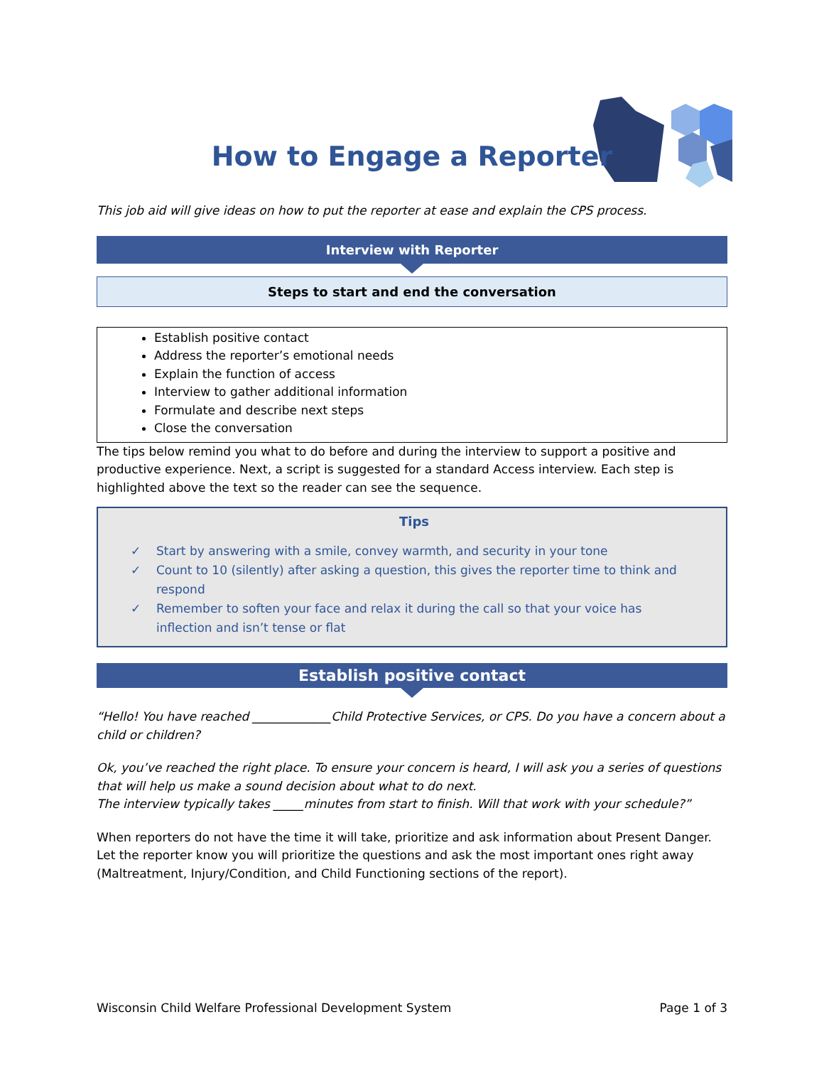How to Engage a Reporter
This job aid will give ideas on how to put the reporter at ease and explain the CPS process.
Interview with Reporter
Steps to start and end the conversation
Establish positive contact
Address the reporter’s emotional needs
Explain the function of access
Interview to gather additional information
Formulate and describe next steps
Close the conversation
The tips below remind you what to do before and during the interview to support a positive and productive experience. Next, a script is suggested for a standard Access interview. Each step is highlighted above the text so the reader can see the sequence.
Tips
✓ Start by answering with a smile, convey warmth, and security in your tone
✓ Count to 10 (silently) after asking a question, this gives the reporter time to think and respond
✓ Remember to soften your face and relax it during the call so that your voice has inflection and isn’t tense or flat
Establish positive contact
“Hello! You have reached _____________Child Protective Services, or CPS. Do you have a concern about a child or children?
Ok, you’ve reached the right place. To ensure your concern is heard, I will ask you a series of questions that will help us make a sound decision about what to do next.
The interview typically takes _____minutes from start to finish. Will that work with your schedule?”
When reporters do not have the time it will take, prioritize and ask information about Present Danger. Let the reporter know you will prioritize the questions and ask the most important ones right away (Maltreatment, Injury/Condition, and Child Functioning sections of the report).
Wisconsin Child Welfare Professional Development System Page 1 of 3